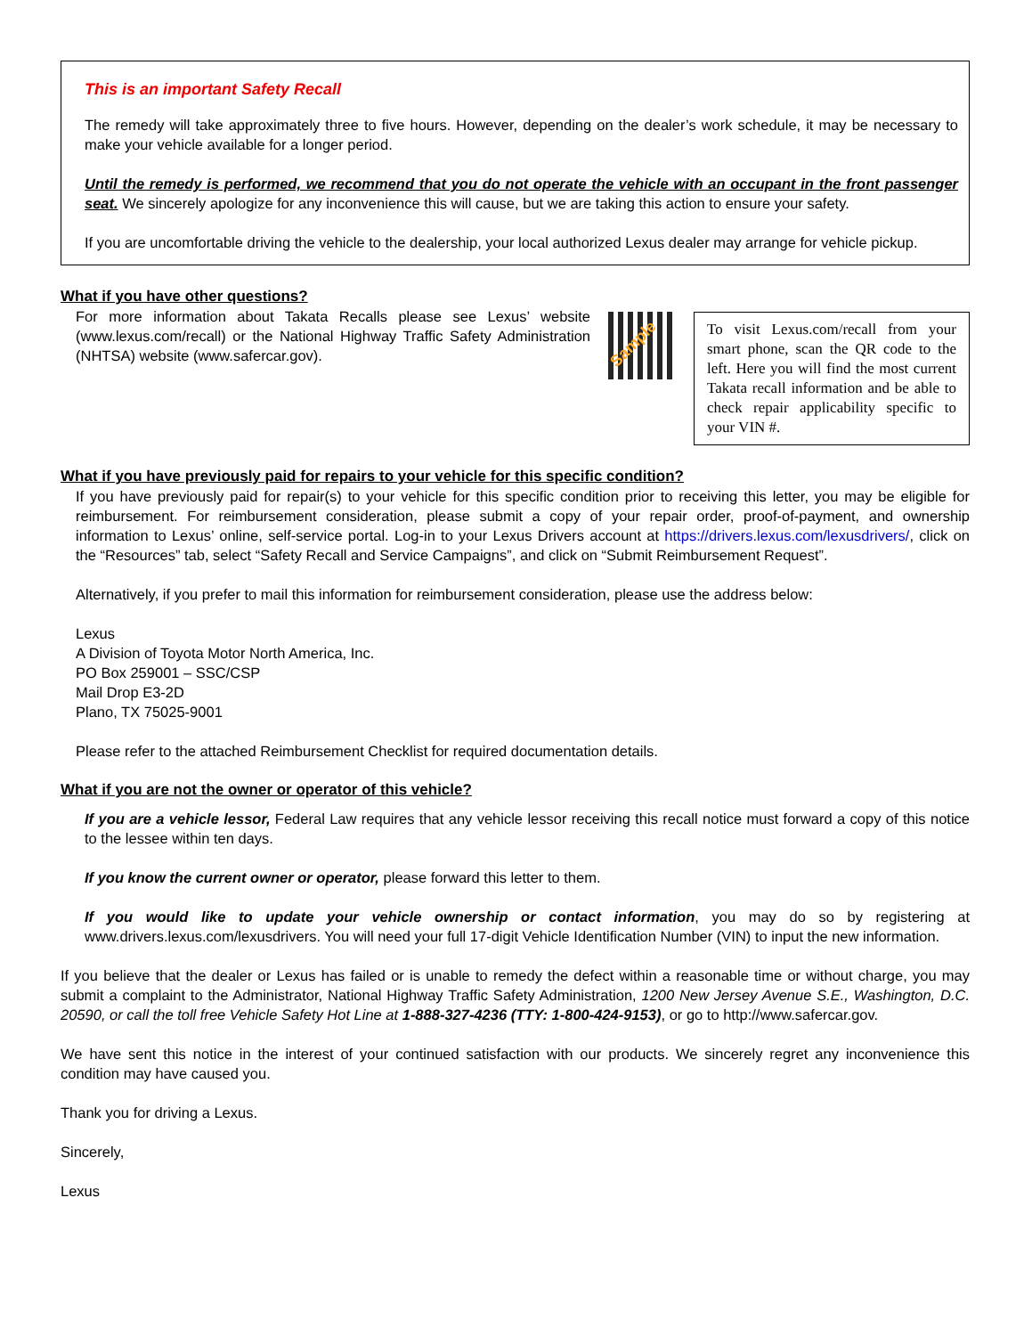This is an important Safety Recall
The remedy will take approximately three to five hours. However, depending on the dealer’s work schedule, it may be necessary to make your vehicle available for a longer period.
Until the remedy is performed, we recommend that you do not operate the vehicle with an occupant in the front passenger seat. We sincerely apologize for any inconvenience this will cause, but we are taking this action to ensure your safety.
If you are uncomfortable driving the vehicle to the dealership, your local authorized Lexus dealer may arrange for vehicle pickup.
What if you have other questions?
For more information about Takata Recalls please see Lexus’ website (www.lexus.com/recall) or the National Highway Traffic Safety Administration (NHTSA) website (www.safercar.gov).
Sample
To visit Lexus.com/recall from your smart phone, scan the QR code to the left. Here you will find the most current Takata recall information and be able to check repair applicability specific to your VIN #.
What if you have previously paid for repairs to your vehicle for this specific condition?
If you have previously paid for repair(s) to your vehicle for this specific condition prior to receiving this letter, you may be eligible for reimbursement. For reimbursement consideration, please submit a copy of your repair order, proof-of-payment, and ownership information to Lexus’ online, self-service portal. Log-in to your Lexus Drivers account at https://drivers.lexus.com/lexusdrivers/, click on the “Resources” tab, select “Safety Recall and Service Campaigns”, and click on “Submit Reimbursement Request”.
Alternatively, if you prefer to mail this information for reimbursement consideration, please use the address below:
Lexus
A Division of Toyota Motor North America, Inc.
PO Box 259001 – SSC/CSP
Mail Drop E3-2D
Plano, TX 75025-9001
Please refer to the attached Reimbursement Checklist for required documentation details.
What if you are not the owner or operator of this vehicle?
If you are a vehicle lessor, Federal Law requires that any vehicle lessor receiving this recall notice must forward a copy of this notice to the lessee within ten days.
If you know the current owner or operator, please forward this letter to them.
If you would like to update your vehicle ownership or contact information, you may do so by registering at www.drivers.lexus.com/lexusdrivers. You will need your full 17-digit Vehicle Identification Number (VIN) to input the new information.
If you believe that the dealer or Lexus has failed or is unable to remedy the defect within a reasonable time or without charge, you may submit a complaint to the Administrator, National Highway Traffic Safety Administration, 1200 New Jersey Avenue S.E., Washington, D.C. 20590, or call the toll free Vehicle Safety Hot Line at 1-888-327-4236 (TTY: 1-800-424-9153), or go to http://www.safercar.gov.
We have sent this notice in the interest of your continued satisfaction with our products. We sincerely regret any inconvenience this condition may have caused you.
Thank you for driving a Lexus.
Sincerely,
Lexus